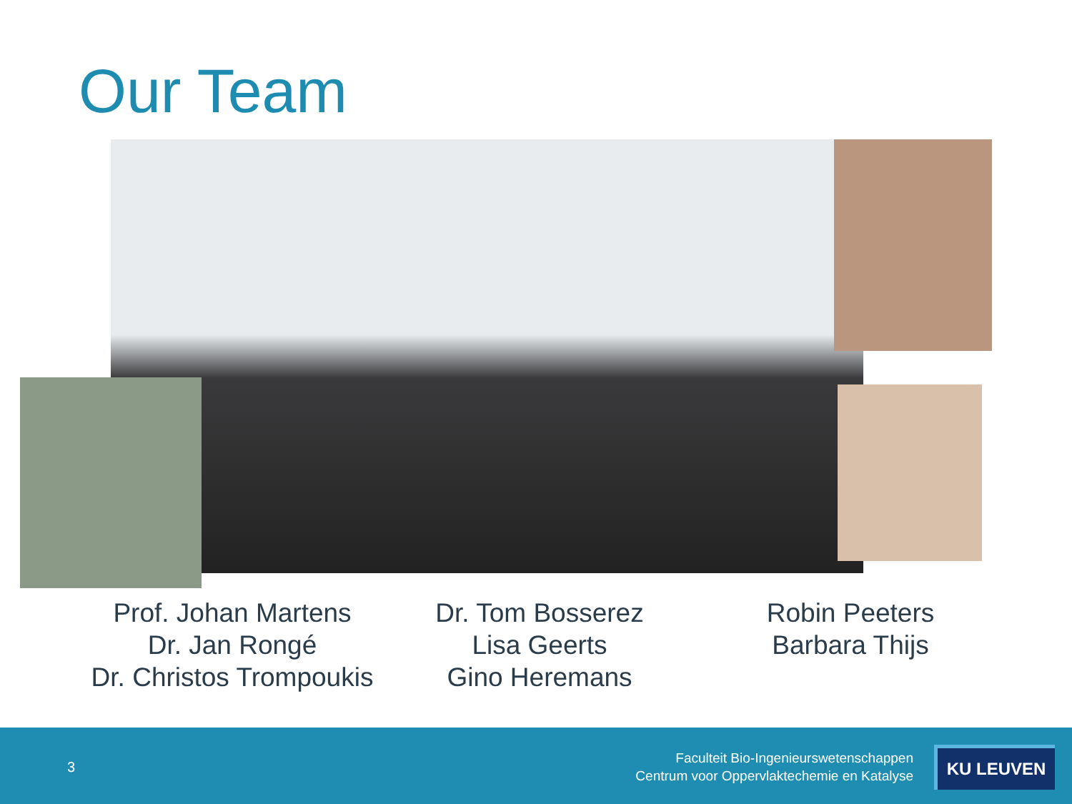Our Team
Prof. Johan Martens
Dr. Jan Rongé
Dr. Christos Trompoukis
Dr. Tom Bosserez
Lisa Geerts
Gino Heremans
Robin Peeters
Barbara Thijs
3
Faculteit Bio-Ingenieurswetenschappen
Centrum voor Oppervlaktechemie en Katalyse
KU LEUVEN